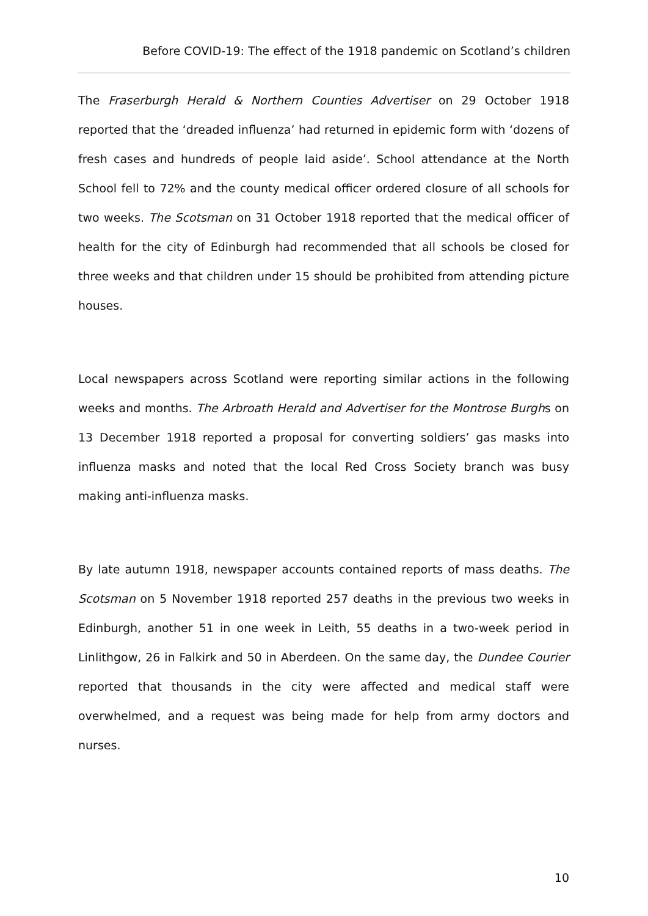Before COVID-19: The effect of the 1918 pandemic on Scotland’s children
The Fraserburgh Herald & Northern Counties Advertiser on 29 October 1918 reported that the ‘dreaded influenza’ had returned in epidemic form with ‘dozens of fresh cases and hundreds of people laid aside’. School attendance at the North School fell to 72% and the county medical officer ordered closure of all schools for two weeks. The Scotsman on 31 October 1918 reported that the medical officer of health for the city of Edinburgh had recommended that all schools be closed for three weeks and that children under 15 should be prohibited from attending picture houses.
Local newspapers across Scotland were reporting similar actions in the following weeks and months. The Arbroath Herald and Advertiser for the Montrose Burghs on 13 December 1918 reported a proposal for converting soldiers’ gas masks into influenza masks and noted that the local Red Cross Society branch was busy making anti-influenza masks.
By late autumn 1918, newspaper accounts contained reports of mass deaths. The Scotsman on 5 November 1918 reported 257 deaths in the previous two weeks in Edinburgh, another 51 in one week in Leith, 55 deaths in a two-week period in Linlithgow, 26 in Falkirk and 50 in Aberdeen. On the same day, the Dundee Courier reported that thousands in the city were affected and medical staff were overwhelmed, and a request was being made for help from army doctors and nurses.
10